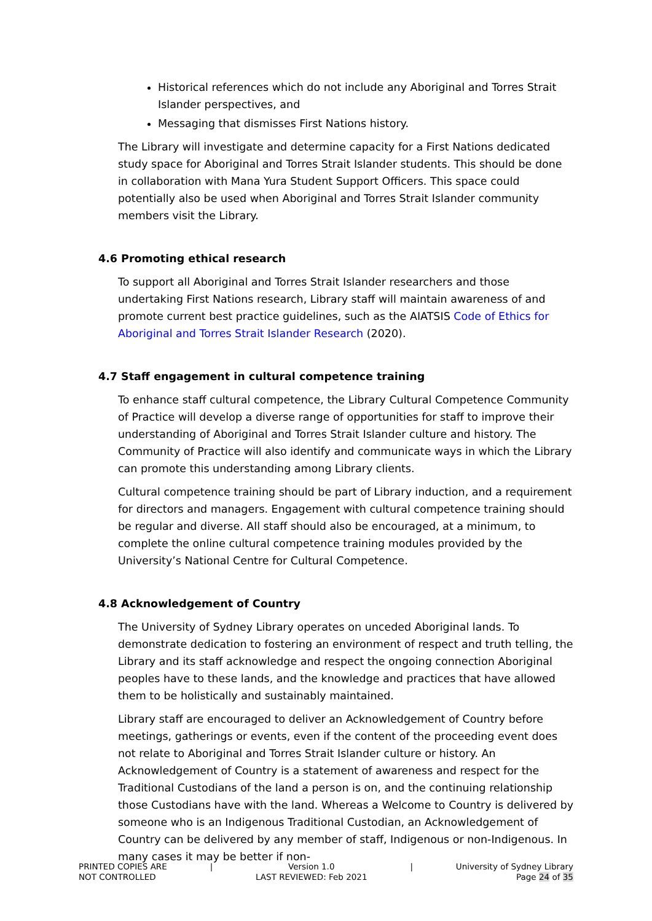Historical references which do not include any Aboriginal and Torres Strait Islander perspectives, and
Messaging that dismisses First Nations history.
The Library will investigate and determine capacity for a First Nations dedicated study space for Aboriginal and Torres Strait Islander students. This should be done in collaboration with Mana Yura Student Support Officers. This space could potentially also be used when Aboriginal and Torres Strait Islander community members visit the Library.
4.6 Promoting ethical research
To support all Aboriginal and Torres Strait Islander researchers and those undertaking First Nations research, Library staff will maintain awareness of and promote current best practice guidelines, such as the AIATSIS Code of Ethics for Aboriginal and Torres Strait Islander Research (2020).
4.7 Staff engagement in cultural competence training
To enhance staff cultural competence, the Library Cultural Competence Community of Practice will develop a diverse range of opportunities for staff to improve their understanding of Aboriginal and Torres Strait Islander culture and history. The Community of Practice will also identify and communicate ways in which the Library can promote this understanding among Library clients.
Cultural competence training should be part of Library induction, and a requirement for directors and managers. Engagement with cultural competence training should be regular and diverse. All staff should also be encouraged, at a minimum, to complete the online cultural competence training modules provided by the University’s National Centre for Cultural Competence.
4.8 Acknowledgement of Country
The University of Sydney Library operates on unceded Aboriginal lands. To demonstrate dedication to fostering an environment of respect and truth telling, the Library and its staff acknowledge and respect the ongoing connection Aboriginal peoples have to these lands, and the knowledge and practices that have allowed them to be holistically and sustainably maintained.
Library staff are encouraged to deliver an Acknowledgement of Country before meetings, gatherings or events, even if the content of the proceeding event does not relate to Aboriginal and Torres Strait Islander culture or history. An Acknowledgement of Country is a statement of awareness and respect for the Traditional Custodians of the land a person is on, and the continuing relationship those Custodians have with the land. Whereas a Welcome to Country is delivered by someone who is an Indigenous Traditional Custodian, an Acknowledgement of Country can be delivered by any member of staff, Indigenous or non-Indigenous. In many cases it may be better if non-
PRINTED COPIES ARE
NOT CONTROLLED
| Version 1.0
LAST REVIEWED: Feb 2021
| University of Sydney Library
Page 24 of 35